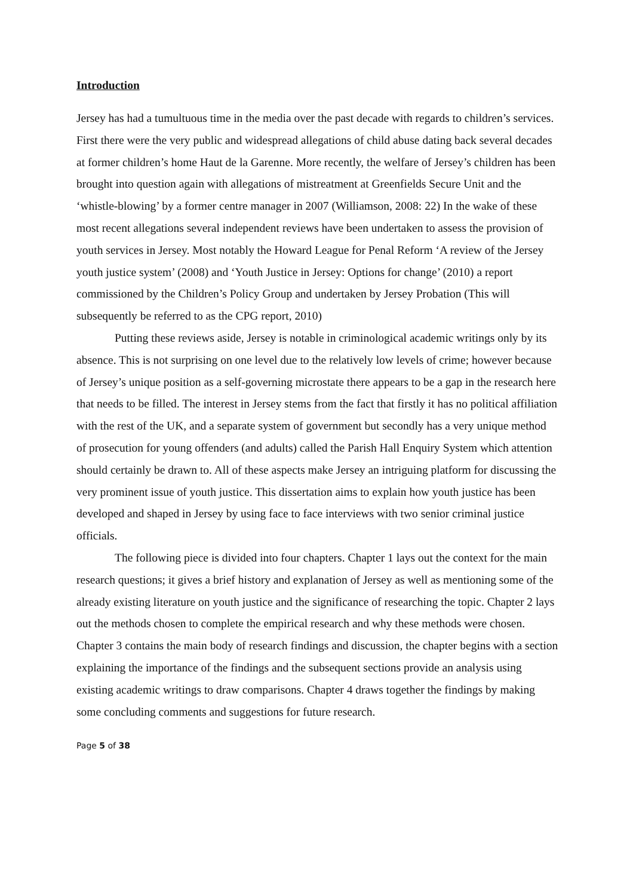Introduction
Jersey has had a tumultuous time in the media over the past decade with regards to children’s services. First there were the very public and widespread allegations of child abuse dating back several decades at former children’s home Haut de la Garenne. More recently, the welfare of Jersey’s children has been brought into question again with allegations of mistreatment at Greenfields Secure Unit and the ‘whistle-blowing’ by a former centre manager in 2007 (Williamson, 2008: 22) In the wake of these most recent allegations several independent reviews have been undertaken to assess the provision of youth services in Jersey. Most notably the Howard League for Penal Reform ‘A review of the Jersey youth justice system’ (2008) and ‘Youth Justice in Jersey: Options for change’ (2010) a report commissioned by the Children’s Policy Group and undertaken by Jersey Probation (This will subsequently be referred to as the CPG report, 2010)
Putting these reviews aside, Jersey is notable in criminological academic writings only by its absence. This is not surprising on one level due to the relatively low levels of crime; however because of Jersey’s unique position as a self-governing microstate there appears to be a gap in the research here that needs to be filled. The interest in Jersey stems from the fact that firstly it has no political affiliation with the rest of the UK, and a separate system of government but secondly has a very unique method of prosecution for young offenders (and adults) called the Parish Hall Enquiry System which attention should certainly be drawn to. All of these aspects make Jersey an intriguing platform for discussing the very prominent issue of youth justice. This dissertation aims to explain how youth justice has been developed and shaped in Jersey by using face to face interviews with two senior criminal justice officials.
The following piece is divided into four chapters. Chapter 1 lays out the context for the main research questions; it gives a brief history and explanation of Jersey as well as mentioning some of the already existing literature on youth justice and the significance of researching the topic. Chapter 2 lays out the methods chosen to complete the empirical research and why these methods were chosen. Chapter 3 contains the main body of research findings and discussion, the chapter begins with a section explaining the importance of the findings and the subsequent sections provide an analysis using existing academic writings to draw comparisons. Chapter 4 draws together the findings by making some concluding comments and suggestions for future research.
Page 5 of 38